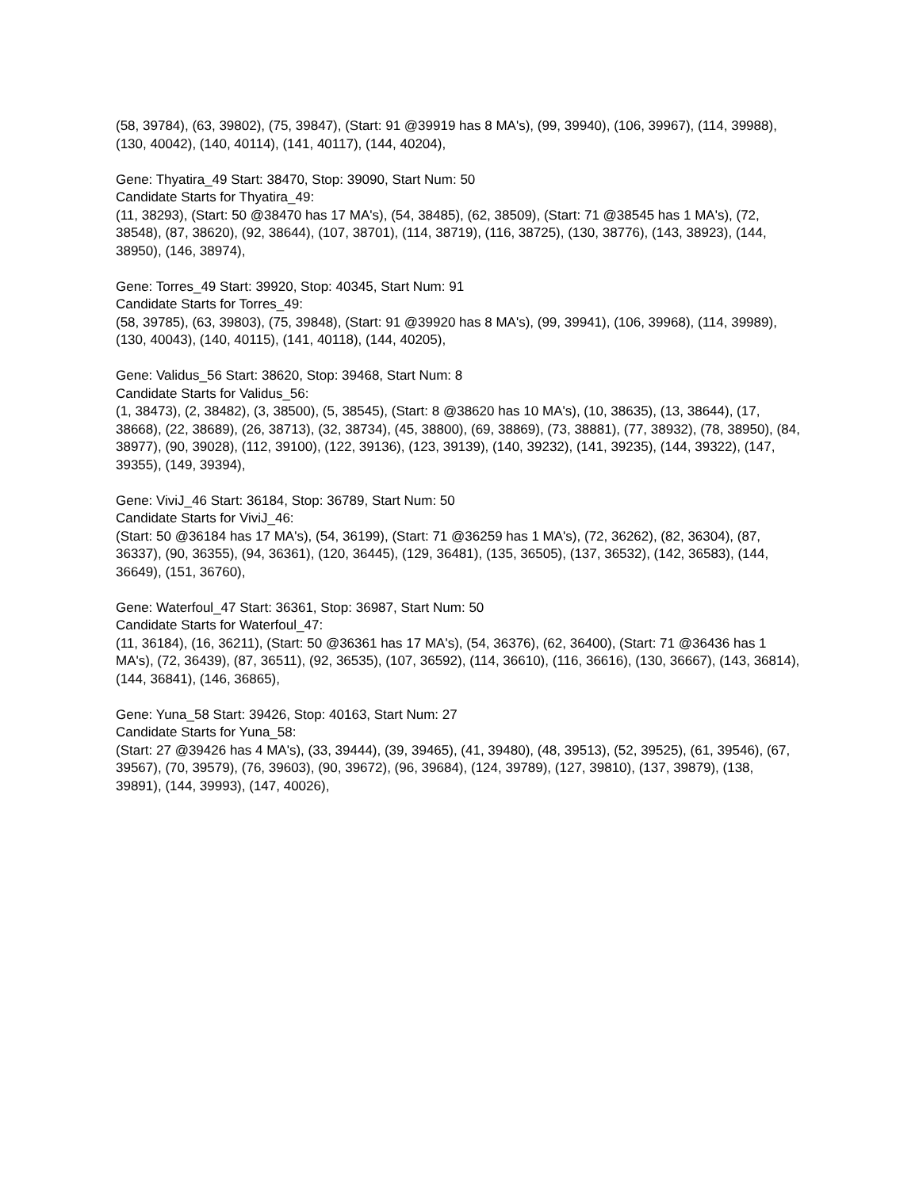(58, 39784), (63, 39802), (75, 39847), (Start: 91 @39919 has 8 MA's), (99, 39940), (106, 39967), (114, 39988), (130, 40042), (140, 40114), (141, 40117), (144, 40204),
Gene: Thyatira_49 Start: 38470, Stop: 39090, Start Num: 50
Candidate Starts for Thyatira_49:
(11, 38293), (Start: 50 @38470 has 17 MA's), (54, 38485), (62, 38509), (Start: 71 @38545 has 1 MA's), (72, 38548), (87, 38620), (92, 38644), (107, 38701), (114, 38719), (116, 38725), (130, 38776), (143, 38923), (144, 38950), (146, 38974),
Gene: Torres_49 Start: 39920, Stop: 40345, Start Num: 91
Candidate Starts for Torres_49:
(58, 39785), (63, 39803), (75, 39848), (Start: 91 @39920 has 8 MA's), (99, 39941), (106, 39968), (114, 39989), (130, 40043), (140, 40115), (141, 40118), (144, 40205),
Gene: Validus_56 Start: 38620, Stop: 39468, Start Num: 8
Candidate Starts for Validus_56:
(1, 38473), (2, 38482), (3, 38500), (5, 38545), (Start: 8 @38620 has 10 MA's), (10, 38635), (13, 38644), (17, 38668), (22, 38689), (26, 38713), (32, 38734), (45, 38800), (69, 38869), (73, 38881), (77, 38932), (78, 38950), (84, 38977), (90, 39028), (112, 39100), (122, 39136), (123, 39139), (140, 39232), (141, 39235), (144, 39322), (147, 39355), (149, 39394),
Gene: ViviJ_46 Start: 36184, Stop: 36789, Start Num: 50
Candidate Starts for ViviJ_46:
(Start: 50 @36184 has 17 MA's), (54, 36199), (Start: 71 @36259 has 1 MA's), (72, 36262), (82, 36304), (87, 36337), (90, 36355), (94, 36361), (120, 36445), (129, 36481), (135, 36505), (137, 36532), (142, 36583), (144, 36649), (151, 36760),
Gene: Waterfoul_47 Start: 36361, Stop: 36987, Start Num: 50
Candidate Starts for Waterfoul_47:
(11, 36184), (16, 36211), (Start: 50 @36361 has 17 MA's), (54, 36376), (62, 36400), (Start: 71 @36436 has 1 MA's), (72, 36439), (87, 36511), (92, 36535), (107, 36592), (114, 36610), (116, 36616), (130, 36667), (143, 36814), (144, 36841), (146, 36865),
Gene: Yuna_58 Start: 39426, Stop: 40163, Start Num: 27
Candidate Starts for Yuna_58:
(Start: 27 @39426 has 4 MA's), (33, 39444), (39, 39465), (41, 39480), (48, 39513), (52, 39525), (61, 39546), (67, 39567), (70, 39579), (76, 39603), (90, 39672), (96, 39684), (124, 39789), (127, 39810), (137, 39879), (138, 39891), (144, 39993), (147, 40026),